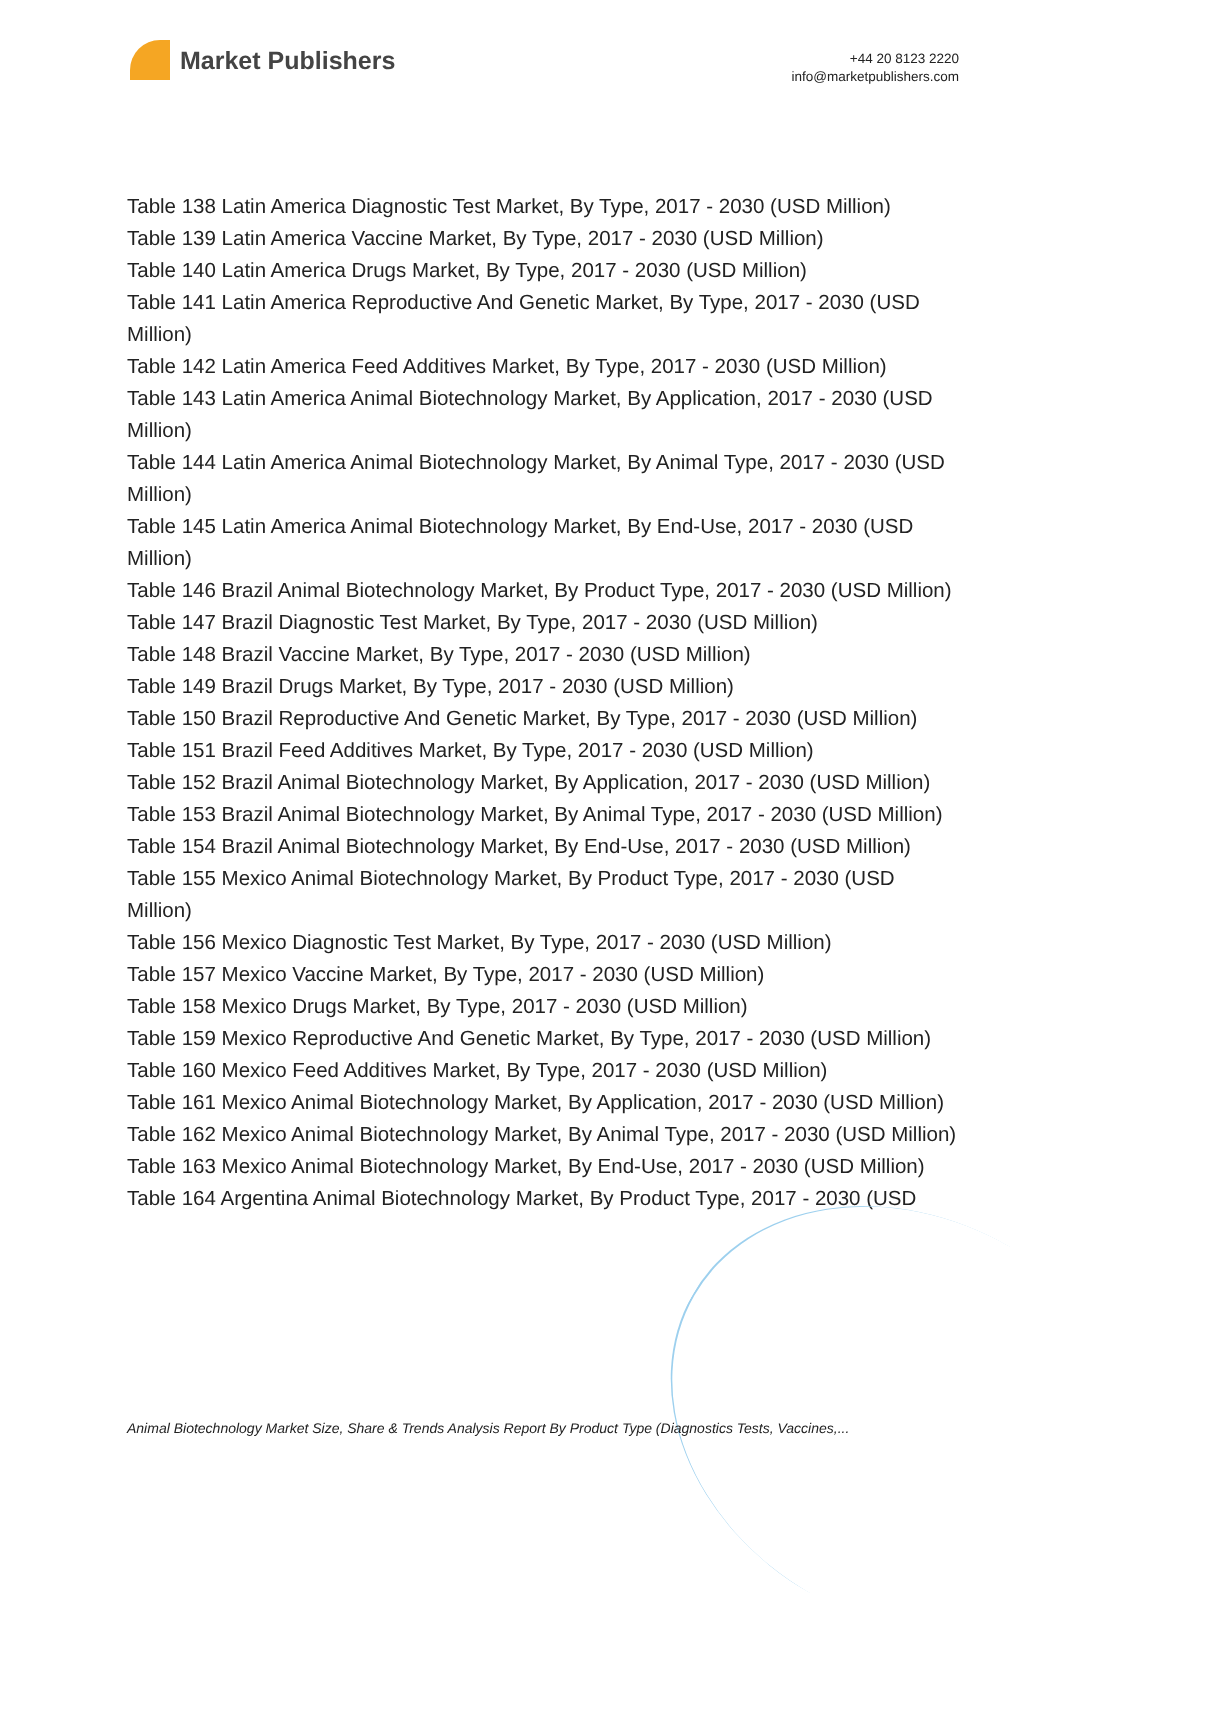Market Publishers
+44 20 8123 2220
info@marketpublishers.com
Table 138 Latin America Diagnostic Test Market, By Type, 2017 - 2030 (USD Million)
Table 139 Latin America Vaccine Market, By Type, 2017 - 2030 (USD Million)
Table 140 Latin America Drugs Market, By Type, 2017 - 2030 (USD Million)
Table 141 Latin America Reproductive And Genetic Market, By Type, 2017 - 2030 (USD Million)
Table 142 Latin America Feed Additives Market, By Type, 2017 - 2030 (USD Million)
Table 143 Latin America Animal Biotechnology Market, By Application, 2017 - 2030 (USD Million)
Table 144 Latin America Animal Biotechnology Market, By Animal Type, 2017 - 2030 (USD Million)
Table 145 Latin America Animal Biotechnology Market, By End-Use, 2017 - 2030 (USD Million)
Table 146 Brazil Animal Biotechnology Market, By Product Type, 2017 - 2030 (USD Million)
Table 147 Brazil Diagnostic Test Market, By Type, 2017 - 2030 (USD Million)
Table 148 Brazil Vaccine Market, By Type, 2017 - 2030 (USD Million)
Table 149 Brazil Drugs Market, By Type, 2017 - 2030 (USD Million)
Table 150 Brazil Reproductive And Genetic Market, By Type, 2017 - 2030 (USD Million)
Table 151 Brazil Feed Additives Market, By Type, 2017 - 2030 (USD Million)
Table 152 Brazil Animal Biotechnology Market, By Application, 2017 - 2030 (USD Million)
Table 153 Brazil Animal Biotechnology Market, By Animal Type, 2017 - 2030 (USD Million)
Table 154 Brazil Animal Biotechnology Market, By End-Use, 2017 - 2030 (USD Million)
Table 155 Mexico Animal Biotechnology Market, By Product Type, 2017 - 2030 (USD Million)
Table 156 Mexico Diagnostic Test Market, By Type, 2017 - 2030 (USD Million)
Table 157 Mexico Vaccine Market, By Type, 2017 - 2030 (USD Million)
Table 158 Mexico Drugs Market, By Type, 2017 - 2030 (USD Million)
Table 159 Mexico Reproductive And Genetic Market, By Type, 2017 - 2030 (USD Million)
Table 160 Mexico Feed Additives Market, By Type, 2017 - 2030 (USD Million)
Table 161 Mexico Animal Biotechnology Market, By Application, 2017 - 2030 (USD Million)
Table 162 Mexico Animal Biotechnology Market, By Animal Type, 2017 - 2030 (USD Million)
Table 163 Mexico Animal Biotechnology Market, By End-Use, 2017 - 2030 (USD Million)
Table 164 Argentina Animal Biotechnology Market, By Product Type, 2017 - 2030 (USD
Animal Biotechnology Market Size, Share & Trends Analysis Report By Product Type (Diagnostics Tests, Vaccines,...